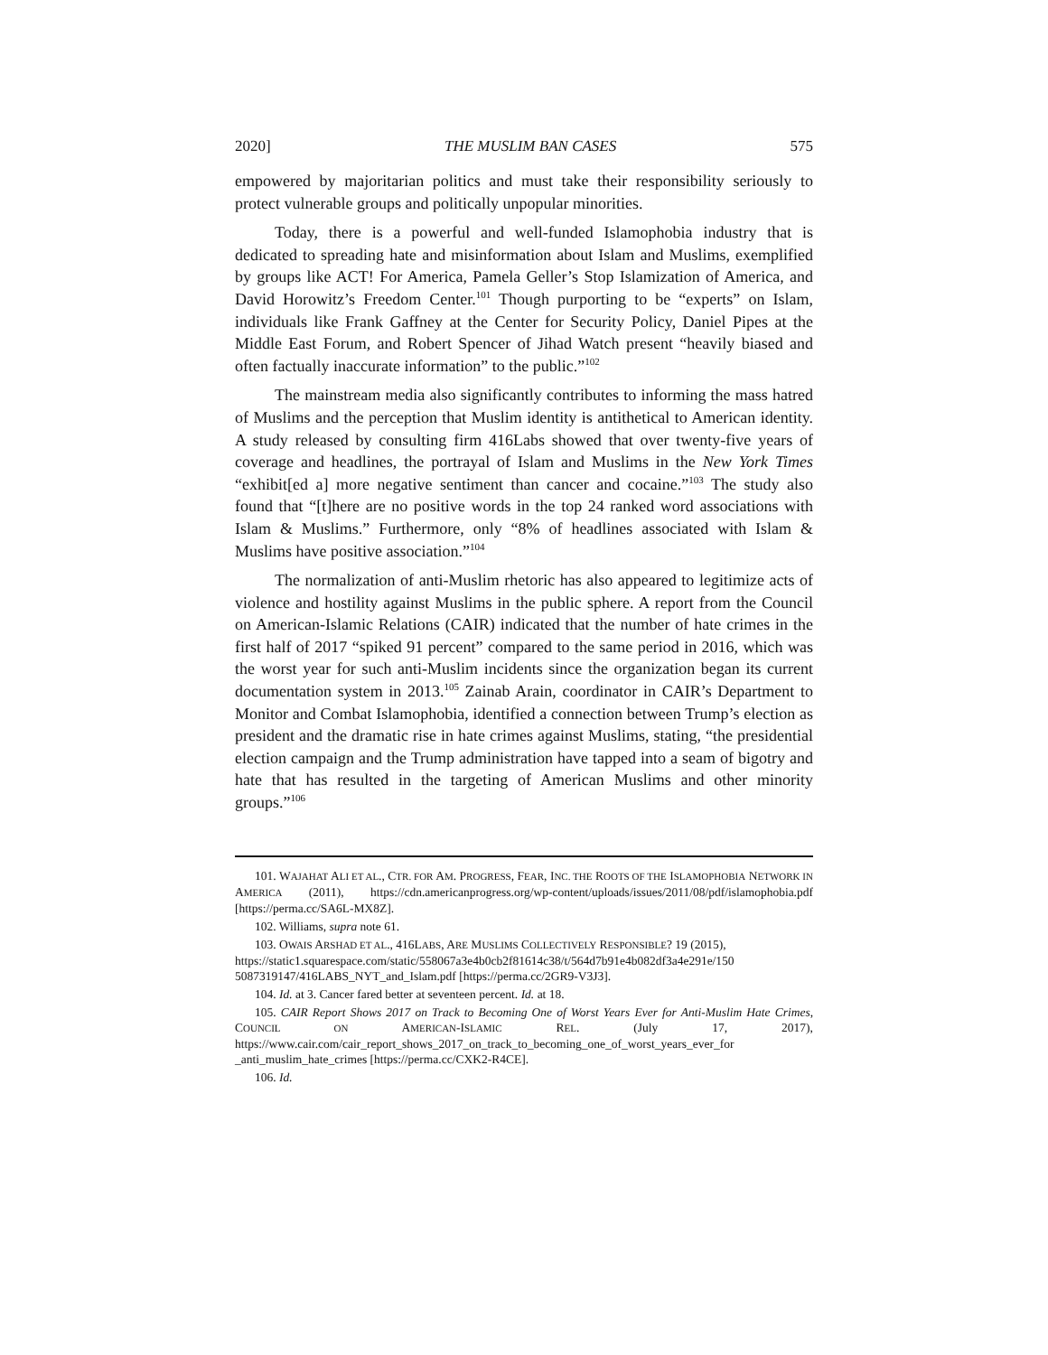2020] THE MUSLIM BAN CASES 575
empowered by majoritarian politics and must take their responsibility seriously to protect vulnerable groups and politically unpopular minorities.
Today, there is a powerful and well-funded Islamophobia industry that is dedicated to spreading hate and misinformation about Islam and Muslims, exemplified by groups like ACT! For America, Pamela Geller’s Stop Islamization of America, and David Horowitz’s Freedom Center.<sup>101</sup> Though purporting to be “experts” on Islam, individuals like Frank Gaffney at the Center for Security Policy, Daniel Pipes at the Middle East Forum, and Robert Spencer of Jihad Watch present “heavily biased and often factually inaccurate information” to the public.”<sup>102</sup>
The mainstream media also significantly contributes to informing the mass hatred of Muslims and the perception that Muslim identity is antithetical to American identity. A study released by consulting firm 416Labs showed that over twenty-five years of coverage and headlines, the portrayal of Islam and Muslims in the New York Times “exhibit[ed a] more negative sentiment than cancer and cocaine.”<sup>103</sup> The study also found that “[t]here are no positive words in the top 24 ranked word associations with Islam & Muslims.” Furthermore, only “8% of headlines associated with Islam & Muslims have positive association.”<sup>104</sup>
The normalization of anti-Muslim rhetoric has also appeared to legitimize acts of violence and hostility against Muslims in the public sphere. A report from the Council on American-Islamic Relations (CAIR) indicated that the number of hate crimes in the first half of 2017 “spiked 91 percent” compared to the same period in 2016, which was the worst year for such anti-Muslim incidents since the organization began its current documentation system in 2013.<sup>105</sup> Zainab Arain, coordinator in CAIR’s Department to Monitor and Combat Islamophobia, identified a connection between Trump’s election as president and the dramatic rise in hate crimes against Muslims, stating, “the presidential election campaign and the Trump administration have tapped into a seam of bigotry and hate that has resulted in the targeting of American Muslims and other minority groups.”<sup>106</sup>
101. WAJAHAT ALI ET AL., CTR. FOR AM. PROGRESS, FEAR, INC. THE ROOTS OF THE ISLAMOPHOBIA NETWORK IN AMERICA (2011), https://cdn.americanprogress.org/wp-content/uploads/issues/2011/08/pdf/islamophobia.pdf [https://perma.cc/SA6L-MX8Z].
102. Williams, supra note 61.
103. OWAIS ARSHAD ET AL., 416LABS, ARE MUSLIMS COLLECTIVELY RESPONSIBLE? 19 (2015),
https://static1.squarespace.com/static/558067a3e4b0cb2f81614c38/t/564d7b91e4b082df3a4e291e/150 5087319147/416LABS_NYT_and_Islam.pdf [https://perma.cc/2GR9-V3J3].
104. Id. at 3. Cancer fared better at seventeen percent. Id. at 18.
105. CAIR Report Shows 2017 on Track to Becoming One of Worst Years Ever for Anti-Muslim Hate Crimes, COUNCIL ON AMERICAN-ISLAMIC REL. (July 17, 2017), https://www.cair.com/cair_report_shows_2017_on_track_to_becoming_one_of_worst_years_ever_for _anti_muslim_hate_crimes [https://perma.cc/CXK2-R4CE].
106. Id.